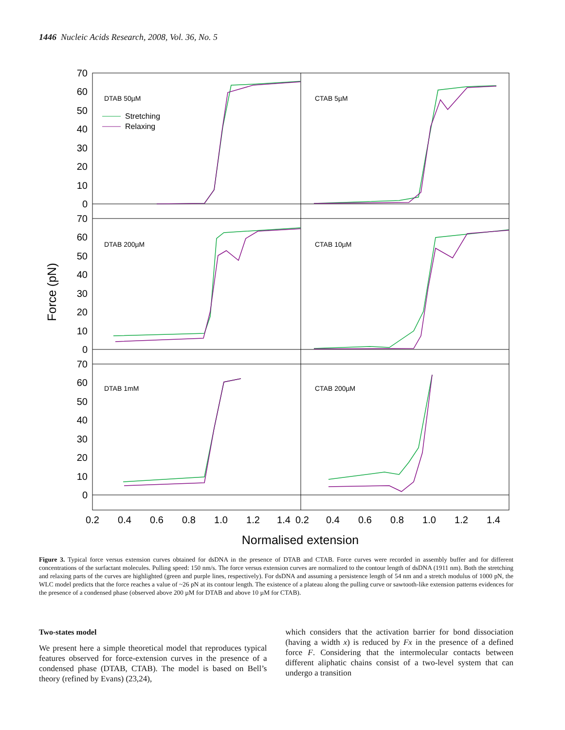1446 Nucleic Acids Research, 2008, Vol. 36, No. 5
70
60
50
40
30
20
10
0
70
60
50
40
30
20
10
0
70
60
50
40
30
20
10
0
0.2
0.4
0.6
0.8
1.0
1.2
1.4
0.2
0.4
0.6
0.8
1.0
1.2
1.4
Normalised extension
Force (pN)
DTAB 50µM
CTAB 5µM
DTAB 200µM
CTAB 10µM
DTAB 1mM
CTAB 200µM
Stretching
Relaxing
Figure 3. Typical force versus extension curves obtained for dsDNA in the presence of DTAB and CTAB. Force curves were recorded in assembly buffer and for different concentrations of the surfactant molecules. Pulling speed: 150 nm/s. The force versus extension curves are normalized to the contour length of dsDNA (1911 nm). Both the stretching and relaxing parts of the curves are highlighted (green and purple lines, respectively). For dsDNA and assuming a persistence length of 54 nm and a stretch modulus of 1000 pN, the WLC model predicts that the force reaches a value of ~26 pN at its contour length. The existence of a plateau along the pulling curve or sawtooth-like extension patterns evidences for the presence of a condensed phase (observed above 200 µM for DTAB and above 10 µM for CTAB).
Two-states model
We present here a simple theoretical model that reproduces typical features observed for force-extension curves in the presence of a condensed phase (DTAB, CTAB). The model is based on Bell’s theory (refined by Evans) (23,24),
which considers that the activation barrier for bond dissociation (having a width x) is reduced by Fx in the presence of a defined force F. Considering that the intermolecular contacts between different aliphatic chains consist of a two-level system that can undergo a transition